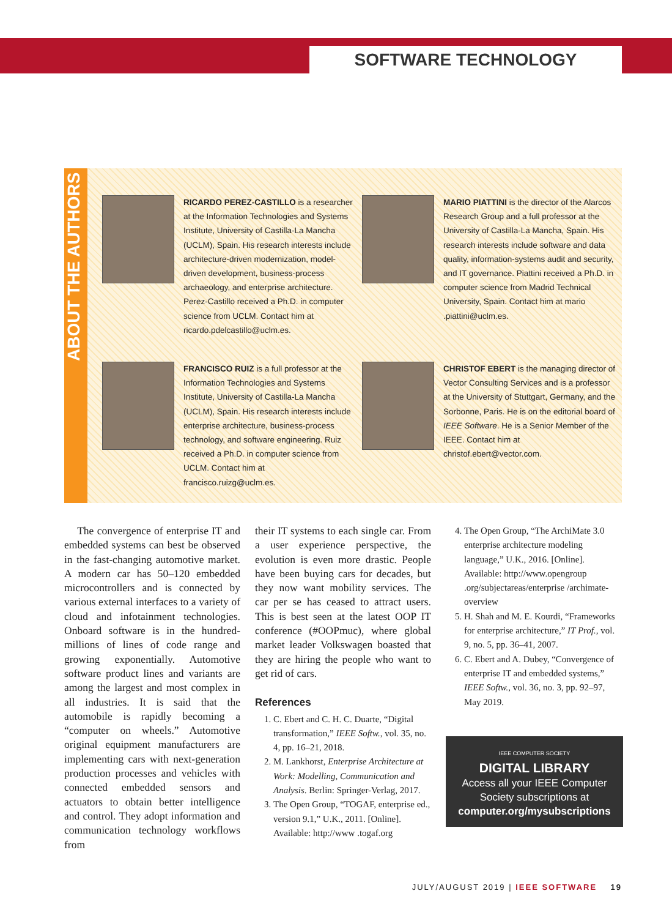SOFTWARE TECHNOLOGY
ABOUT THE AUTHORS
RICARDO PEREZ-CASTILLO is a researcher at the Information Technologies and Systems Institute, University of Castilla-La Mancha (UCLM), Spain. His research interests include architecture-driven modernization, model-driven development, business-process archaeology, and enterprise architecture. Perez-Castillo received a Ph.D. in computer science from UCLM. Contact him at ricardo.pdelcastillo@uclm.es.
MARIO PIATTINI is the director of the Alarcos Research Group and a full professor at the University of Castilla-La Mancha, Spain. His research interests include software and data quality, information-systems audit and security, and IT governance. Piattini received a Ph.D. in computer science from Madrid Technical University, Spain. Contact him at mario .piattini@uclm.es.
FRANCISCO RUIZ is a full professor at the Information Technologies and Systems Institute, University of Castilla-La Mancha (UCLM), Spain. His research interests include enterprise architecture, business-process technology, and software engineering. Ruiz received a Ph.D. in computer science from UCLM. Contact him at francisco.ruizg@uclm.es.
CHRISTOF EBERT is the managing director of Vector Consulting Services and is a professor at the University of Stuttgart, Germany, and the Sorbonne, Paris. He is on the editorial board of IEEE Software. He is a Senior Member of the IEEE. Contact him at christof.ebert@vector.com.
The convergence of enterprise IT and embedded systems can best be observed in the fast-changing automotive market. A modern car has 50–120 embedded microcontrollers and is connected by various external interfaces to a variety of cloud and infotainment technologies. Onboard software is in the hundred-millions of lines of code range and growing exponentially. Automotive software product lines and variants are among the largest and most complex in all industries. It is said that the automobile is rapidly becoming a “computer on wheels.” Automotive original equipment manufacturers are implementing cars with next-generation production processes and vehicles with connected embedded sensors and actuators to obtain better intelligence and control. They adopt information and communication technology workflows from
their IT systems to each single car. From a user experience perspective, the evolution is even more drastic. People have been buying cars for decades, but they now want mobility services. The car per se has ceased to attract users. This is best seen at the latest OOP IT conference (#OOPmuc), where global market leader Volkswagen boasted that they are hiring the people who want to get rid of cars.
References
1. C. Ebert and C. H. C. Duarte, “Digital transformation,” IEEE Softw., vol. 35, no. 4, pp. 16–21, 2018.
2. M. Lankhorst, Enterprise Architecture at Work: Modelling, Communication and Analysis. Berlin: Springer-Verlag, 2017.
3. The Open Group, “TOGAF, enterprise ed., version 9.1,” U.K., 2011. [Online]. Available: http://www .togaf.org
4. The Open Group, “The ArchiMate 3.0 enterprise architecture modeling language,” U.K., 2016. [Online]. Available: http://www.opengroup .org/subjectareas/enterprise /archimate-overview
5. H. Shah and M. E. Kourdi, “Frameworks for enterprise architecture,” IT Prof., vol. 9, no. 5, pp. 36–41, 2007.
6. C. Ebert and A. Dubey, “Convergence of enterprise IT and embedded systems,” IEEE Softw., vol. 36, no. 3, pp. 92–97, May 2019.
IEEE COMPUTER SOCIETY
DIGITAL LIBRARY
Access all your IEEE Computer Society subscriptions at
computer.org/mysubscriptions
JULY/AUGUST 2019 | IEEE SOFTWARE 19